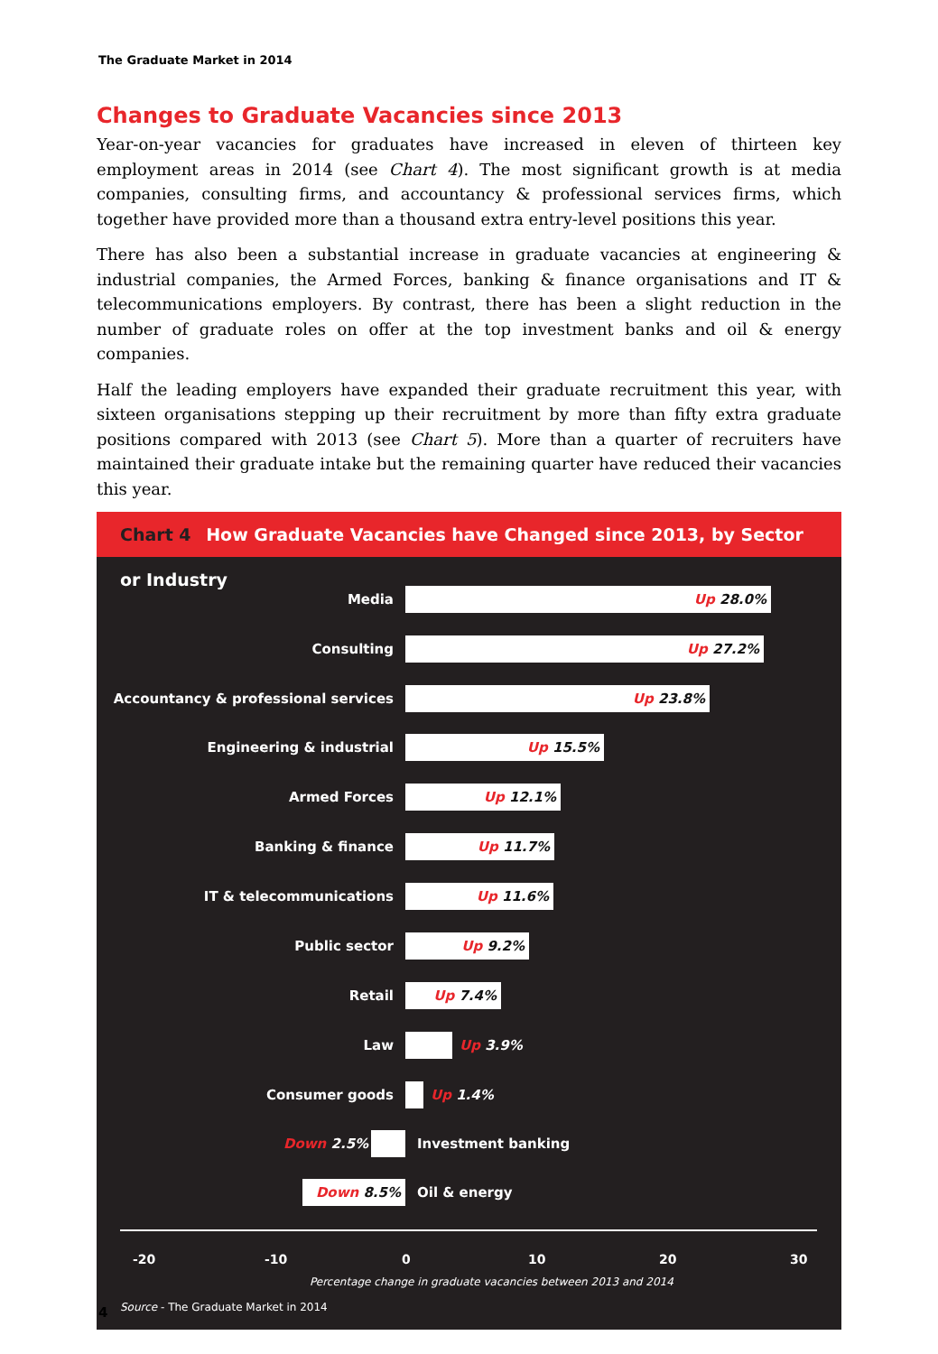The Graduate Market in 2014
Changes to Graduate Vacancies since 2013
Year-on-year vacancies for graduates have increased in eleven of thirteen key employment areas in 2014 (see Chart 4). The most significant growth is at media companies, consulting firms, and accountancy & professional services firms, which together have provided more than a thousand extra entry-level positions this year.
There has also been a substantial increase in graduate vacancies at engineering & industrial companies, the Armed Forces, banking & finance organisations and IT & telecommunications employers. By contrast, there has been a slight reduction in the number of graduate roles on offer at the top investment banks and oil & energy companies.
Half the leading employers have expanded their graduate recruitment this year, with sixteen organisations stepping up their recruitment by more than fifty extra graduate positions compared with 2013 (see Chart 5). More than a quarter of recruiters have maintained their graduate intake but the remaining quarter have reduced their vacancies this year.
Chart 4 How Graduate Vacancies have Changed since 2013, by Sector or Industry
Media Up 28.0%
Consulting Up 27.2%
Accountancy & professional services Up 23.8%
Engineering & industrial Up 15.5%
Armed Forces Up 12.1%
Banking & finance Up 11.7%
IT & telecommunications Up 11.6%
Public sector Up 9.2%
Retail Up 7.4%
Law Up 3.9%
Consumer goods Up 1.4%
Down 2.5% Investment banking
Down 8.5% Oil & energy
-20 -10 0 10 20 30
Percentage change in graduate vacancies between 2013 and 2014
Source - The Graduate Market in 2014
4